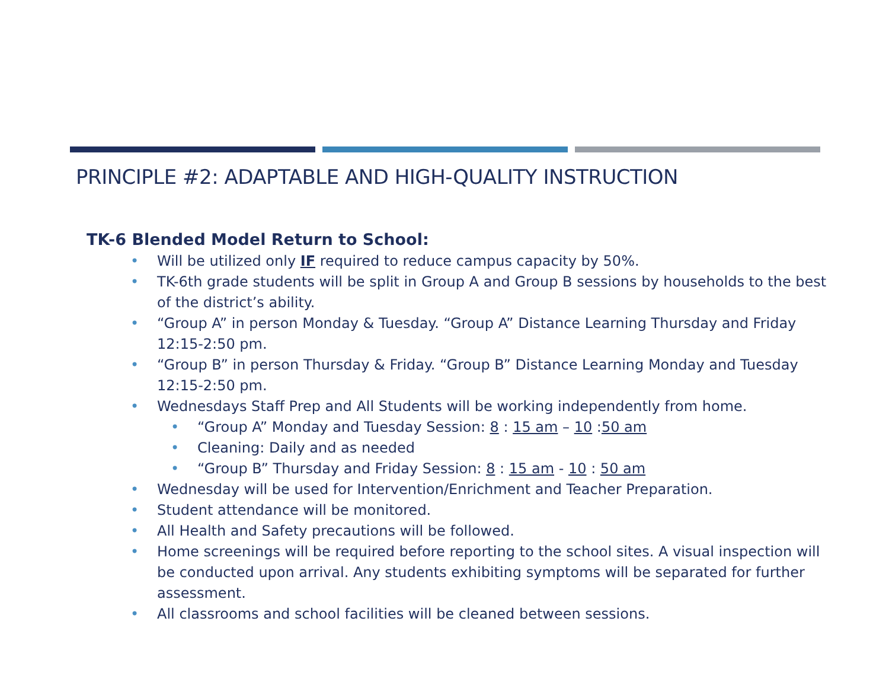PRINCIPLE #2: ADAPTABLE AND HIGH-QUALITY INSTRUCTION
TK-6 Blended Model Return to School:
Will be utilized only IF required to reduce campus capacity by 50%.
TK-6th grade students will be split in Group A and Group B sessions by households to the best of the district’s ability.
“Group A” in person Monday & Tuesday. “Group A” Distance Learning Thursday and Friday 12:15-2:50 pm.
“Group B” in person Thursday & Friday. “Group B” Distance Learning Monday and Tuesday 12:15-2:50 pm.
Wednesdays Staff Prep and All Students will be working independently from home.
“Group A” Monday and Tuesday Session: 8 : 15 am – 10 :50 am
Cleaning: Daily and as needed
“Group B” Thursday and Friday Session: 8 : 15 am - 10 : 50 am
Wednesday will be used for Intervention/Enrichment and Teacher Preparation.
Student attendance will be monitored.
All Health and Safety precautions will be followed.
Home screenings will be required before reporting to the school sites. A visual inspection will be conducted upon arrival. Any students exhibiting symptoms will be separated for further assessment.
All classrooms and school facilities will be cleaned between sessions.